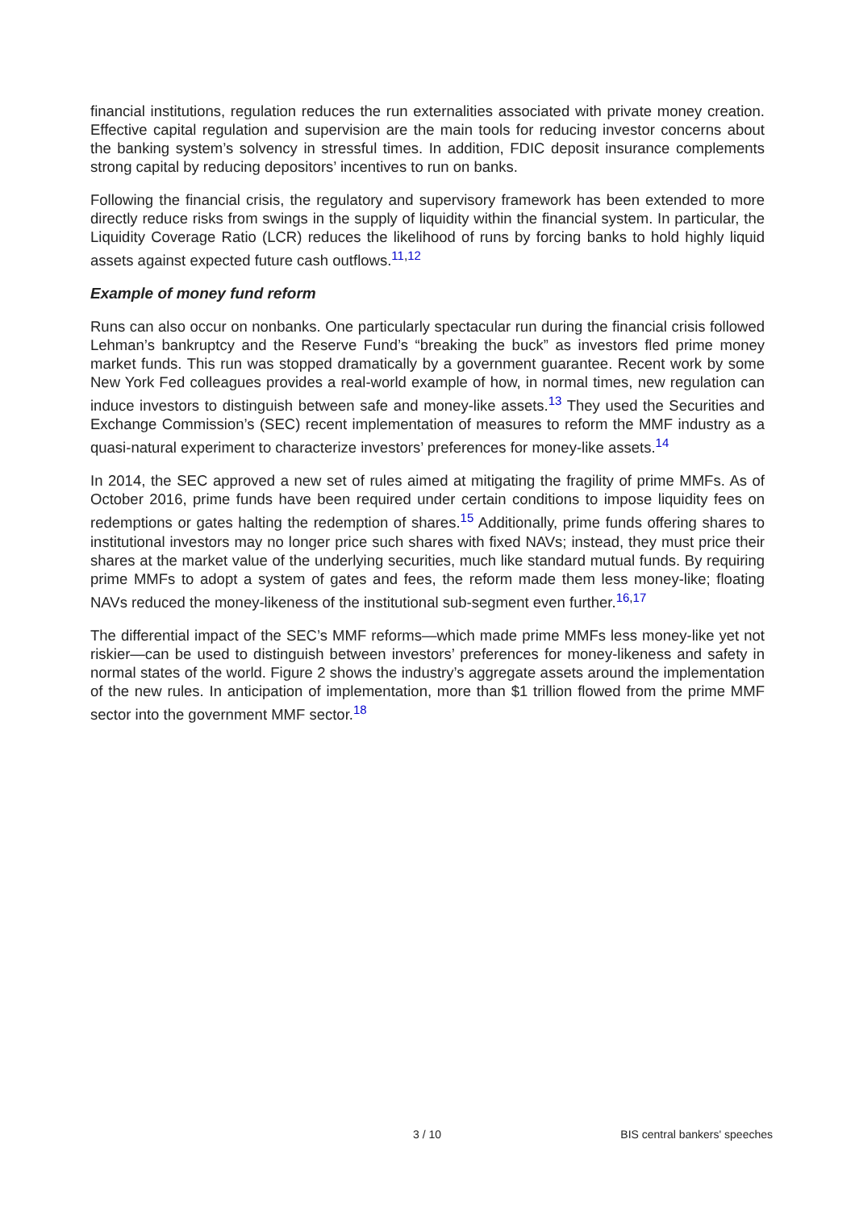financial institutions, regulation reduces the run externalities associated with private money creation. Effective capital regulation and supervision are the main tools for reducing investor concerns about the banking system’s solvency in stressful times. In addition, FDIC deposit insurance complements strong capital by reducing depositors’ incentives to run on banks.
Following the financial crisis, the regulatory and supervisory framework has been extended to more directly reduce risks from swings in the supply of liquidity within the financial system. In particular, the Liquidity Coverage Ratio (LCR) reduces the likelihood of runs by forcing banks to hold highly liquid assets against expected future cash outflows.<sup>11,12</sup>
Example of money fund reform
Runs can also occur on nonbanks. One particularly spectacular run during the financial crisis followed Lehman’s bankruptcy and the Reserve Fund’s “breaking the buck” as investors fled prime money market funds. This run was stopped dramatically by a government guarantee. Recent work by some New York Fed colleagues provides a real-world example of how, in normal times, new regulation can induce investors to distinguish between safe and money-like assets.<sup>13</sup> They used the Securities and Exchange Commission’s (SEC) recent implementation of measures to reform the MMF industry as a quasi-natural experiment to characterize investors’ preferences for money-like assets.<sup>14</sup>
In 2014, the SEC approved a new set of rules aimed at mitigating the fragility of prime MMFs. As of October 2016, prime funds have been required under certain conditions to impose liquidity fees on redemptions or gates halting the redemption of shares.<sup>15</sup> Additionally, prime funds offering shares to institutional investors may no longer price such shares with fixed NAVs; instead, they must price their shares at the market value of the underlying securities, much like standard mutual funds. By requiring prime MMFs to adopt a system of gates and fees, the reform made them less money-like; floating NAVs reduced the money-likeness of the institutional sub-segment even further.<sup>16,17</sup>
The differential impact of the SEC’s MMF reforms—which made prime MMFs less money-like yet not riskier—can be used to distinguish between investors’ preferences for money-likeness and safety in normal states of the world. Figure 2 shows the industry’s aggregate assets around the implementation of the new rules. In anticipation of implementation, more than $1 trillion flowed from the prime MMF sector into the government MMF sector.<sup>18</sup>
3 / 10 BIS central bankers' speeches